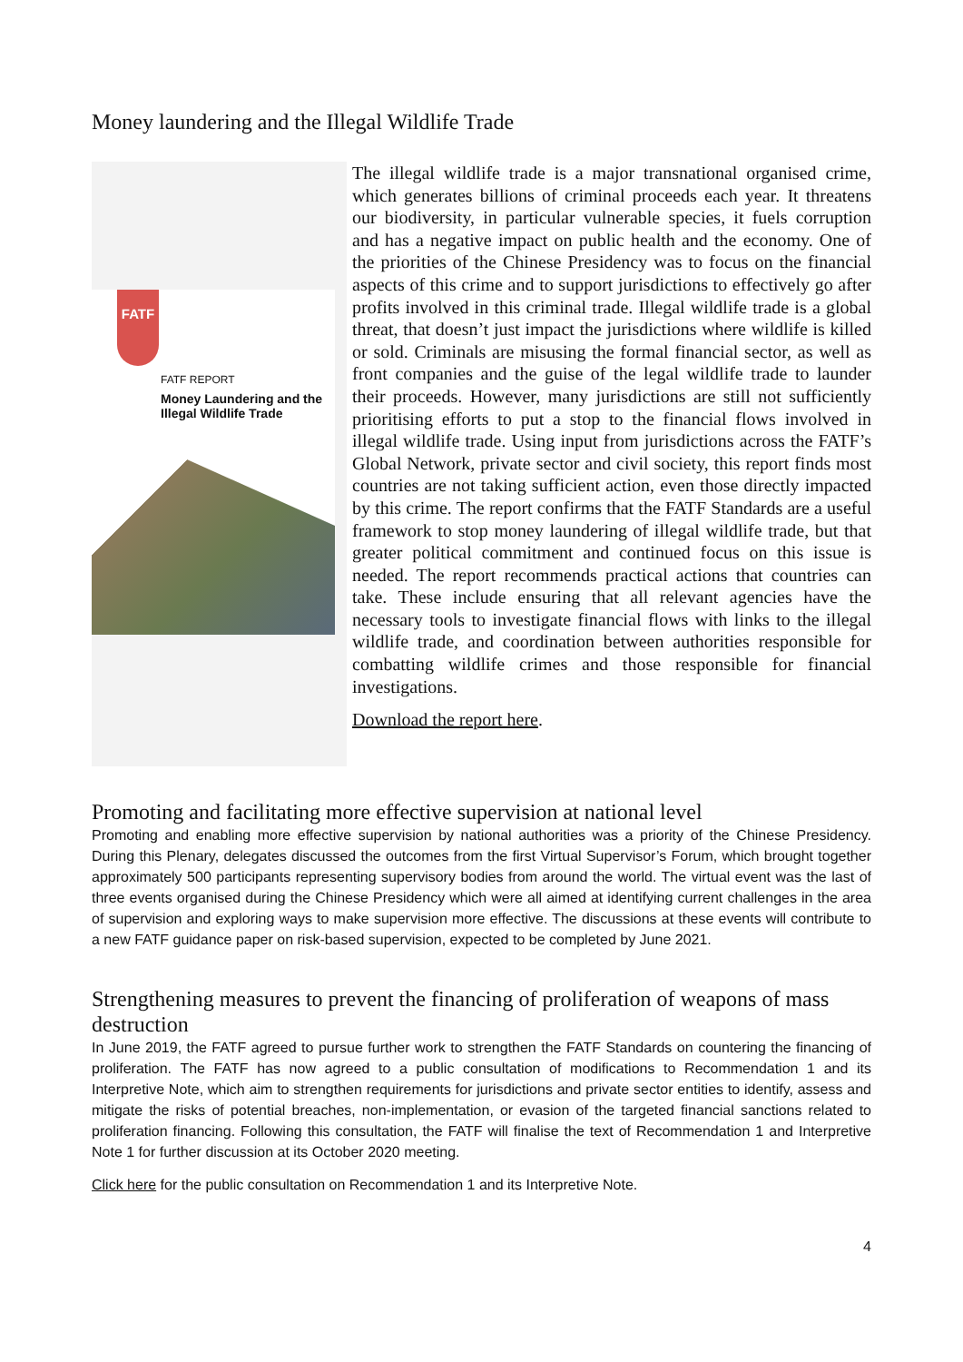Money laundering and the Illegal Wildlife Trade
FATF
FATF REPORT
Money Laundering and the Illegal Wildlife Trade
The illegal wildlife trade is a major transnational organised crime, which generates billions of criminal proceeds each year. It threatens our biodiversity, in particular vulnerable species, it fuels corruption and has a negative impact on public health and the economy. One of the priorities of the Chinese Presidency was to focus on the financial aspects of this crime and to support jurisdictions to effectively go after profits involved in this criminal trade. Illegal wildlife trade is a global threat, that doesn’t just impact the jurisdictions where wildlife is killed or sold. Criminals are misusing the formal financial sector, as well as front companies and the guise of the legal wildlife trade to launder their proceeds. However, many jurisdictions are still not sufficiently prioritising efforts to put a stop to the financial flows involved in illegal wildlife trade. Using input from jurisdictions across the FATF’s Global Network, private sector and civil society, this report finds most countries are not taking sufficient action, even those directly impacted by this crime. The report confirms that the FATF Standards are a useful framework to stop money laundering of illegal wildlife trade, but that greater political commitment and continued focus on this issue is needed. The report recommends practical actions that countries can take. These include ensuring that all relevant agencies have the necessary tools to investigate financial flows with links to the illegal wildlife trade, and coordination between authorities responsible for combatting wildlife crimes and those responsible for financial investigations.
Download the report here.
Promoting and facilitating more effective supervision at national level
Promoting and enabling more effective supervision by national authorities was a priority of the Chinese Presidency. During this Plenary, delegates discussed the outcomes from the first Virtual Supervisor’s Forum, which brought together approximately 500 participants representing supervisory bodies from around the world. The virtual event was the last of three events organised during the Chinese Presidency which were all aimed at identifying current challenges in the area of supervision and exploring ways to make supervision more effective. The discussions at these events will contribute to a new FATF guidance paper on risk-based supervision, expected to be completed by June 2021.
Strengthening measures to prevent the financing of proliferation of weapons of mass destruction
In June 2019, the FATF agreed to pursue further work to strengthen the FATF Standards on countering the financing of proliferation. The FATF has now agreed to a public consultation of modifications to Recommendation 1 and its Interpretive Note, which aim to strengthen requirements for jurisdictions and private sector entities to identify, assess and mitigate the risks of potential breaches, non-implementation, or evasion of the targeted financial sanctions related to proliferation financing. Following this consultation, the FATF will finalise the text of Recommendation 1 and Interpretive Note 1 for further discussion at its October 2020 meeting.
Click here for the public consultation on Recommendation 1 and its Interpretive Note.
4